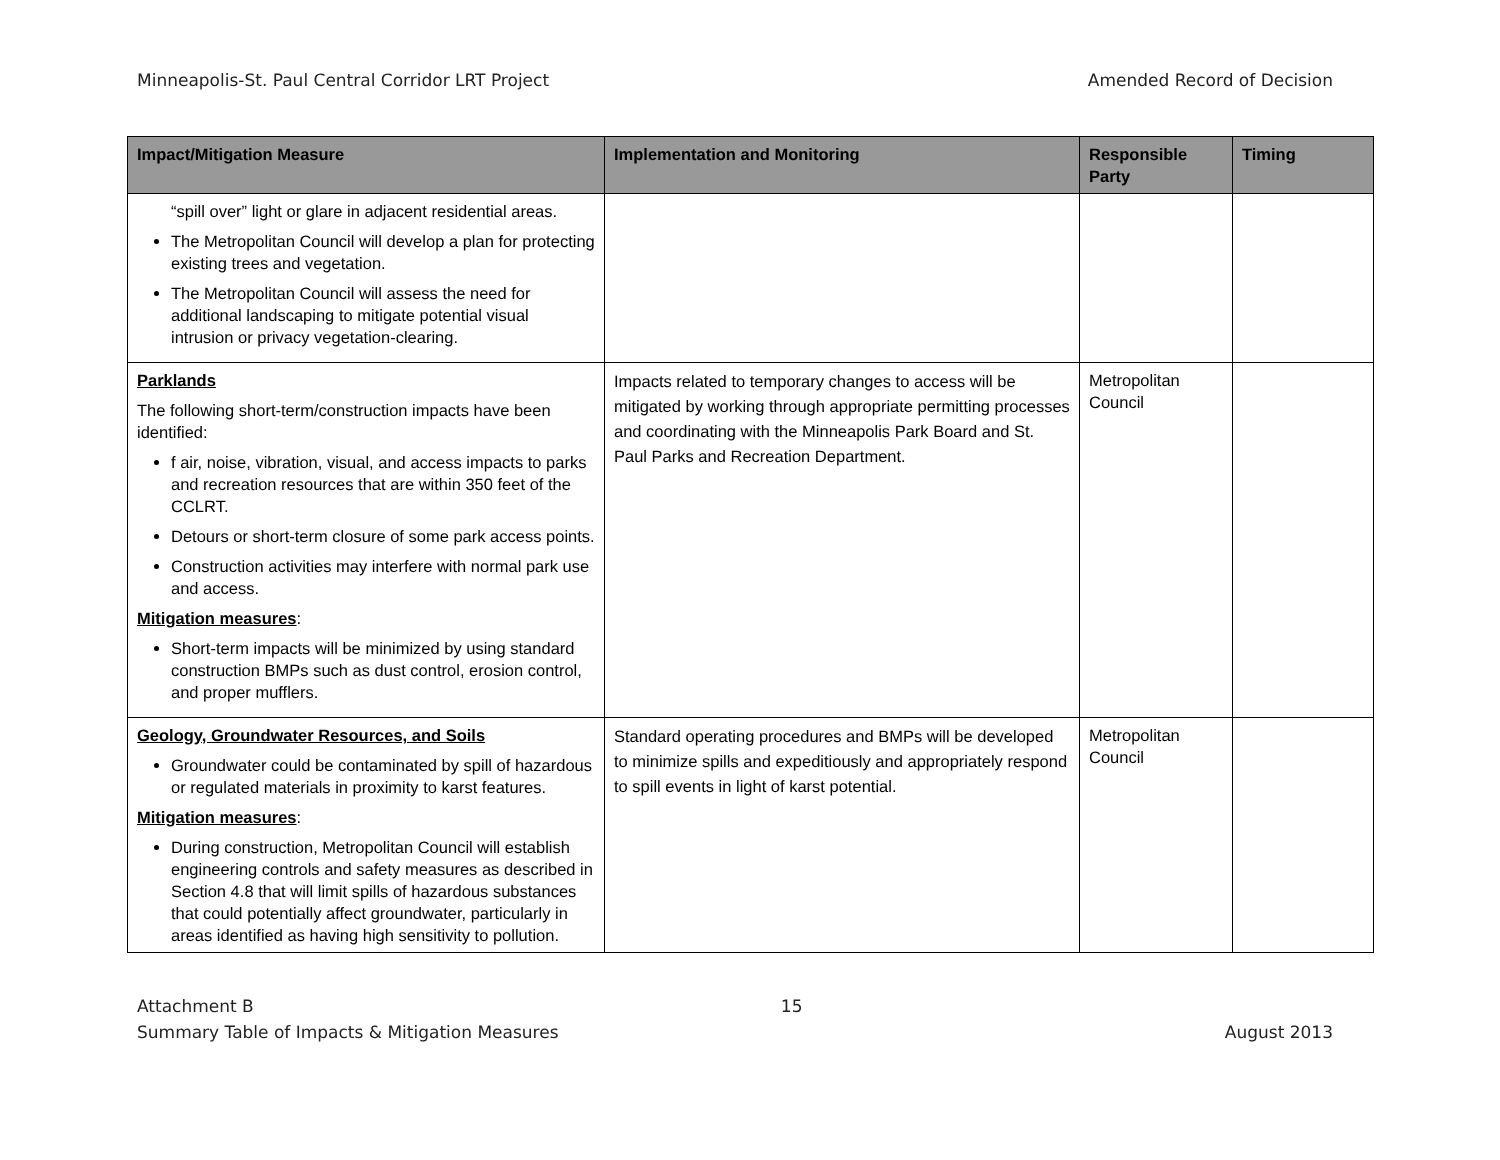Minneapolis-St. Paul Central Corridor LRT Project Amended Record of Decision
| Impact/Mitigation Measure | Implementation and Monitoring | Responsible Party | Timing |
| --- | --- | --- | --- |
| “spill over” light or glare in adjacent residential areas. The Metropolitan Council will develop a plan for protecting existing trees and vegetation. The Metropolitan Council will assess the need for additional landscaping to mitigate potential visual intrusion or privacy vegetation-clearing. | | | |
| Parklands The following short-term/construction impacts have been identified: f air, noise, vibration, visual, and access impacts to parks and recreation resources that are within 350 feet of the CCLRT. Detours or short-term closure of some park access points. Construction activities may interfere with normal park use and access. Mitigation measures : Short-term impacts will be minimized by using standard construction BMPs such as dust control, erosion control, and proper mufflers. | Impacts related to temporary changes to access will be mitigated by working through appropriate permitting processes and coordinating with the Minneapolis Park Board and St. Paul Parks and Recreation Department. | Metropolitan Council | |
| Geology, Groundwater Resources, and Soils Groundwater could be contaminated by spill of hazardous or regulated materials in proximity to karst features. Mitigation measures : During construction, Metropolitan Council will establish engineering controls and safety measures as described in Section 4.8 that will limit spills of hazardous substances that could potentially affect groundwater, particularly in areas identified as having high sensitivity to pollution. | Standard operating procedures and BMPs will be developed to minimize spills and expeditiously and appropriately respond to spill events in light of karst potential. | Metropolitan Council | |
Attachment B
Summary Table of Impacts & Mitigation Measures 15
August 2013